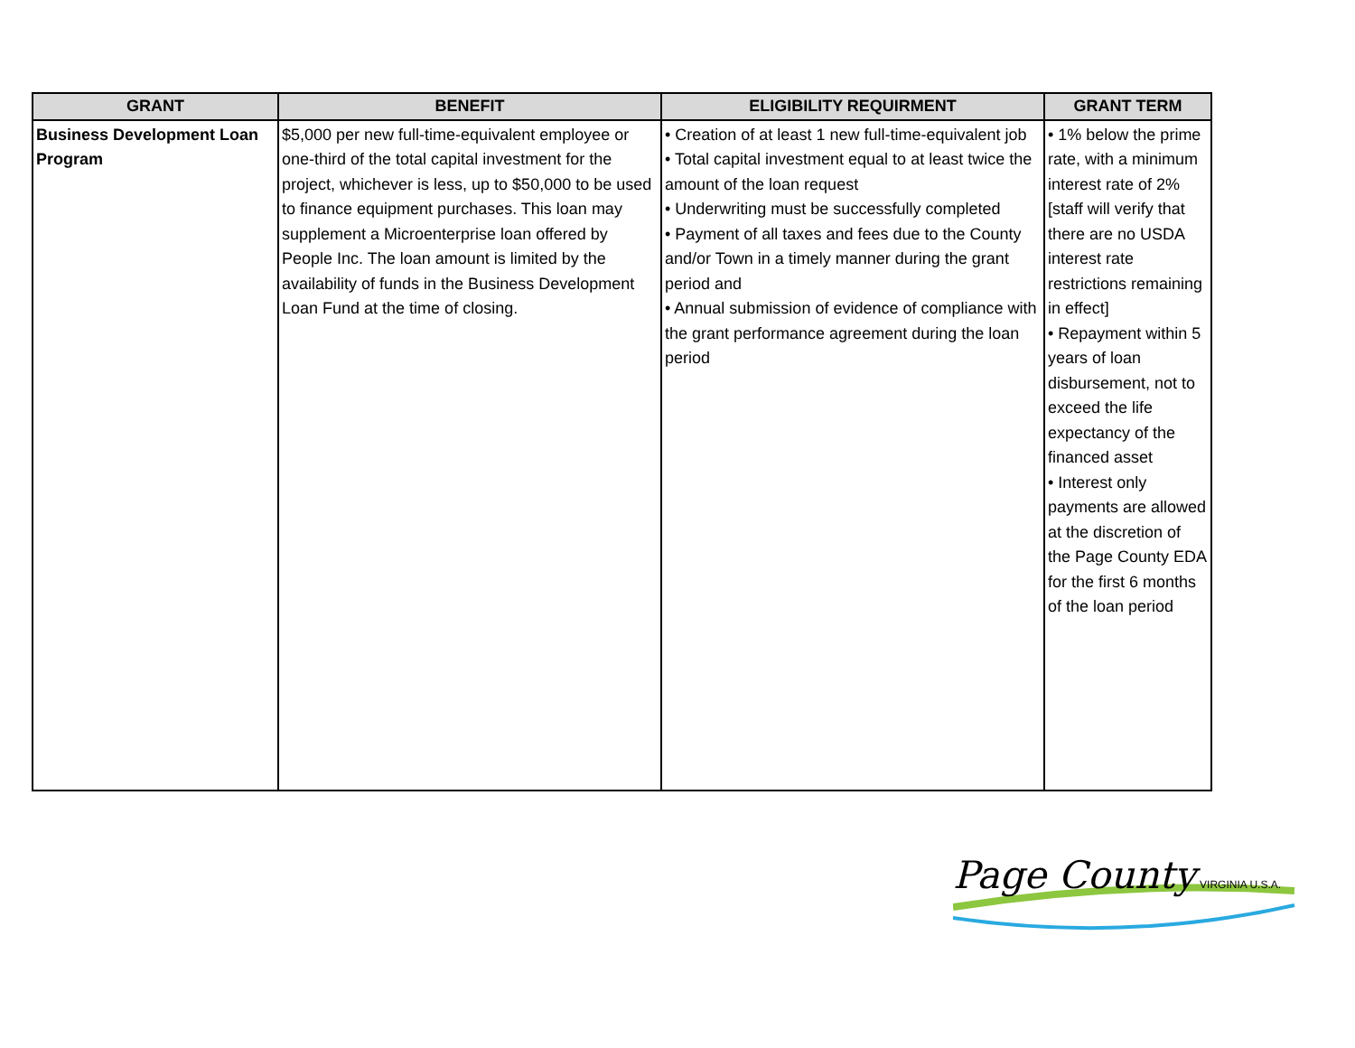| GRANT | BENEFIT | ELIGIBILITY REQUIRMENT | GRANT TERM |
| --- | --- | --- | --- |
| Business Development Loan Program | $5,000 per new full-time-equivalent employee or one-third of the total capital investment for the project, whichever is less, up to $50,000 to be used to finance equipment purchases. This loan may supplement a Microenterprise loan offered by People Inc. The loan amount is limited by the availability of funds in the Business Development Loan Fund at the time of closing. | • Creation of at least 1 new full-time-equivalent job • Total capital investment equal to at least twice the amount of the loan request • Underwriting must be successfully completed • Payment of all taxes and fees due to the County and/or Town in a timely manner during the grant period and • Annual submission of evidence of compliance with the grant performance agreement during the loan period | • 1% below the prime rate, with a minimum interest rate of 2% [staff will verify that there are no USDA interest rate restrictions remaining in effect] • Repayment within 5 years of loan disbursement, not to exceed the life expectancy of the financed asset • Interest only payments are allowed at the discretion of the Page County EDA for the first 6 months of the loan period |
Page County VIRGINIA U.S.A.